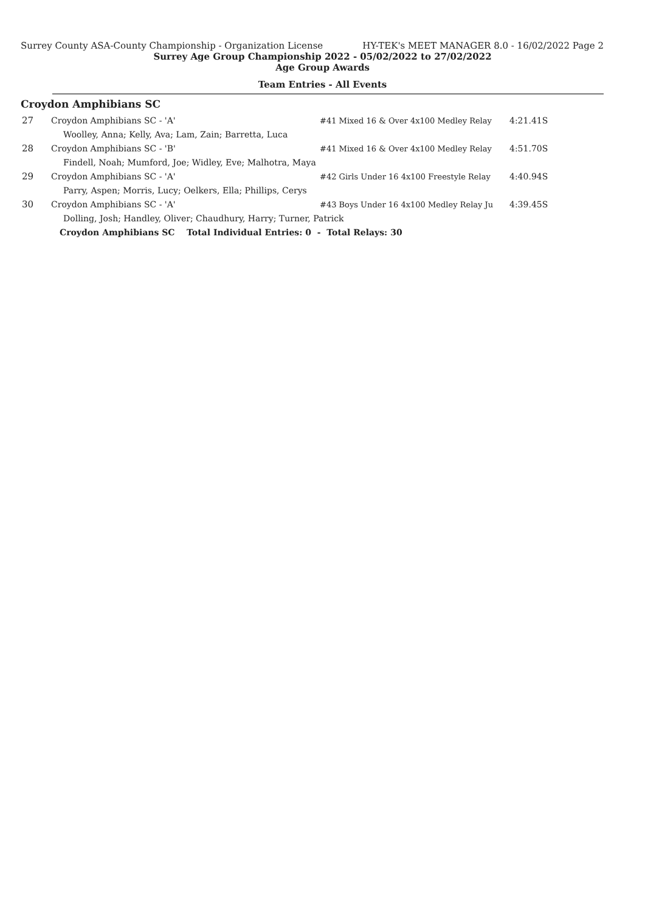Surrey County ASA-County Championship - Organization License HY-TEK's MEET MANAGER 8.0 - 16/02/2022 Page 2
Surrey Age Group Championship 2022 - 05/02/2022 to 27/02/2022
Age Group Awards
Team Entries - All Events
Croydon Amphibians SC
| 27 | Croydon Amphibians SC - 'A' | #41 Mixed 16 & Over 4x100 Medley Relay | 4:21.41S |
| | Woolley, Anna; Kelly, Ava; Lam, Zain; Barretta, Luca | | |
| 28 | Croydon Amphibians SC - 'B' | #41 Mixed 16 & Over 4x100 Medley Relay | 4:51.70S |
| | Findell, Noah; Mumford, Joe; Widley, Eve; Malhotra, Maya | | |
| 29 | Croydon Amphibians SC - 'A' | #42 Girls Under 16 4x100 Freestyle Relay | 4:40.94S |
| | Parry, Aspen; Morris, Lucy; Oelkers, Ella; Phillips, Cerys | | |
| 30 | Croydon Amphibians SC - 'A' | #43 Boys Under 16 4x100 Medley Relay Ju | 4:39.45S |
| | Dolling, Josh; Handley, Oliver; Chaudhury, Harry; Turner, Patrick | | |
| | Croydon Amphibians SC Total Individual Entries: 0 - Total Relays: 30 | | |